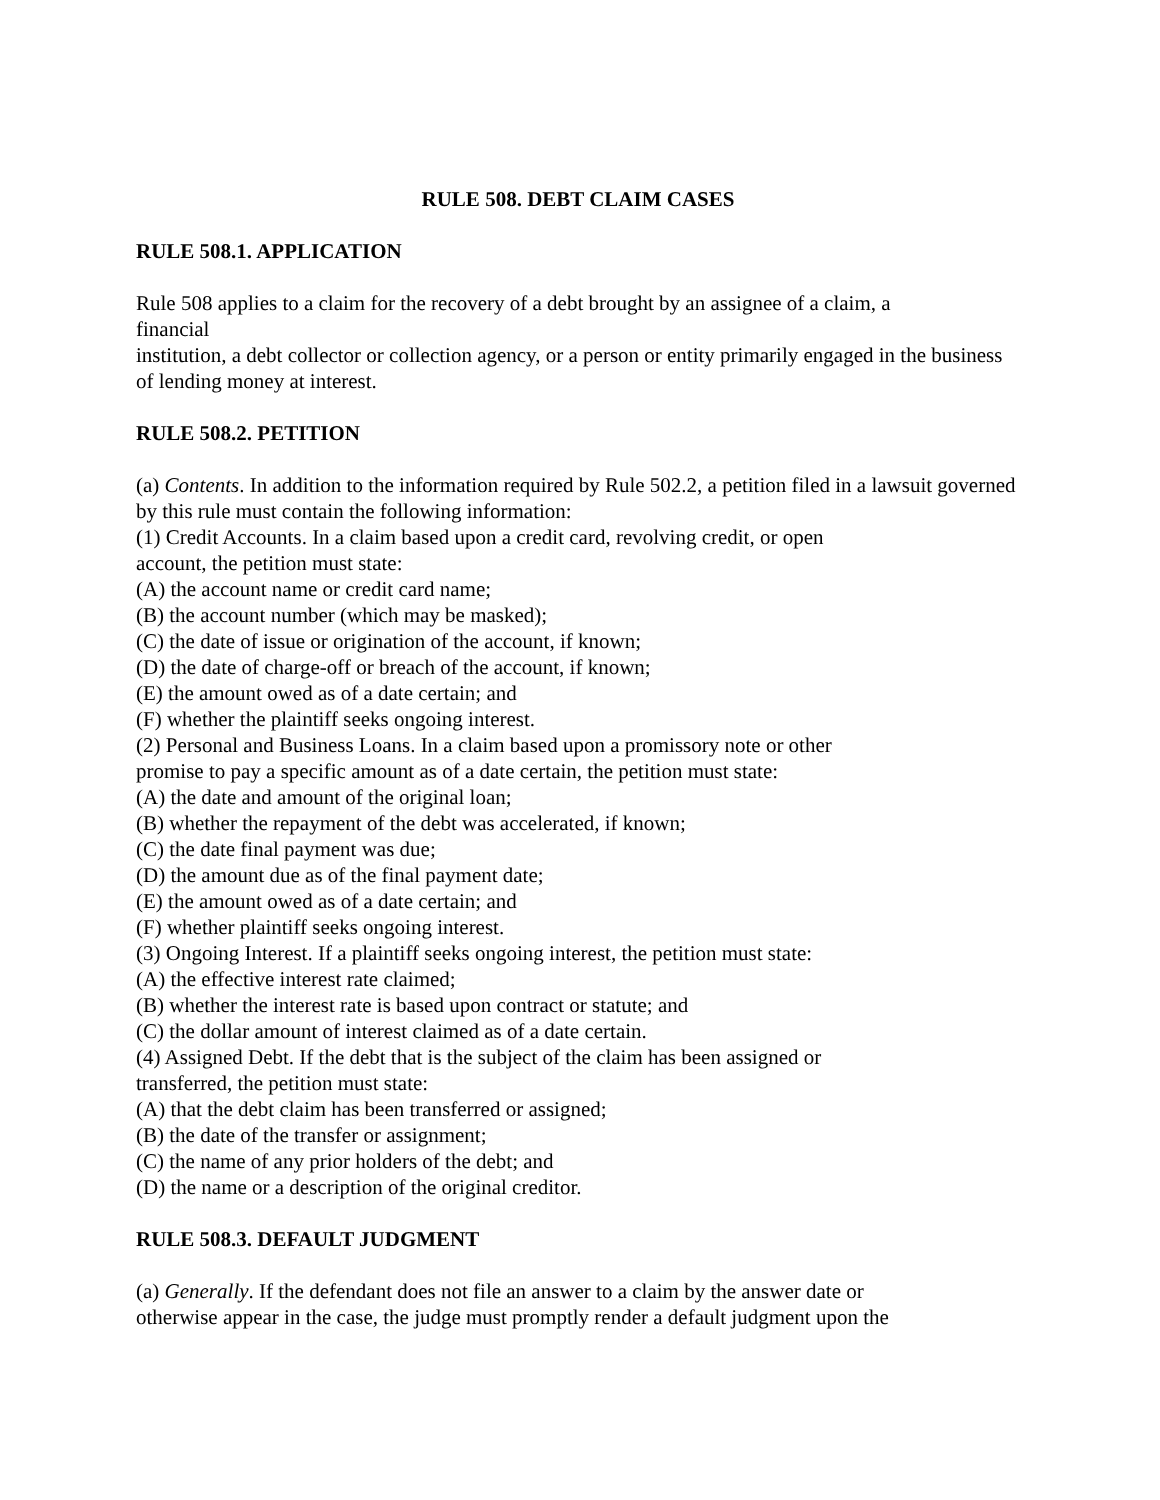RULE 508. DEBT CLAIM CASES
RULE 508.1. APPLICATION
Rule 508 applies to a claim for the recovery of a debt brought by an assignee of a claim, a
financial
institution, a debt collector or collection agency, or a person or entity primarily engaged in the business of lending money at interest.
RULE 508.2. PETITION
(a) Contents. In addition to the information required by Rule 502.2, a petition filed in a lawsuit governed by this rule must contain the following information:
(1) Credit Accounts. In a claim based upon a credit card, revolving credit, or open
account, the petition must state:
(A) the account name or credit card name;
(B) the account number (which may be masked);
(C) the date of issue or origination of the account, if known;
(D) the date of charge-off or breach of the account, if known;
(E) the amount owed as of a date certain; and
(F) whether the plaintiff seeks ongoing interest.
(2) Personal and Business Loans. In a claim based upon a promissory note or other
promise to pay a specific amount as of a date certain, the petition must state:
(A) the date and amount of the original loan;
(B) whether the repayment of the debt was accelerated, if known;
(C) the date final payment was due;
(D) the amount due as of the final payment date;
(E) the amount owed as of a date certain; and
(F) whether plaintiff seeks ongoing interest.
(3) Ongoing Interest. If a plaintiff seeks ongoing interest, the petition must state:
(A) the effective interest rate claimed;
(B) whether the interest rate is based upon contract or statute; and
(C) the dollar amount of interest claimed as of a date certain.
(4) Assigned Debt. If the debt that is the subject of the claim has been assigned or
transferred, the petition must state:
(A) that the debt claim has been transferred or assigned;
(B) the date of the transfer or assignment;
(C) the name of any prior holders of the debt; and
(D) the name or a description of the original creditor.
RULE 508.3. DEFAULT JUDGMENT
(a) Generally. If the defendant does not file an answer to a claim by the answer date or
otherwise appear in the case, the judge must promptly render a default judgment upon the